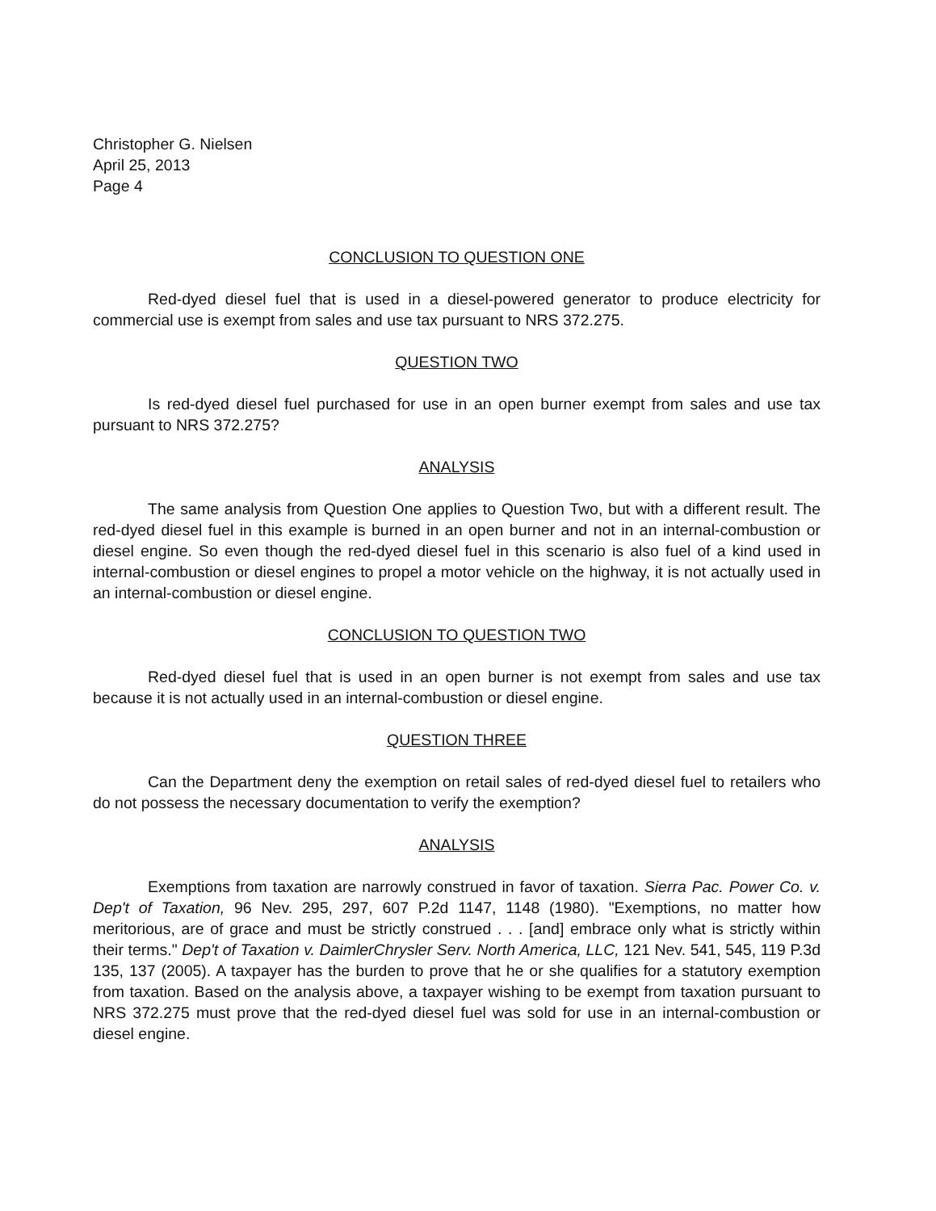Christopher G. Nielsen
April 25, 2013
Page 4
CONCLUSION TO QUESTION ONE
Red-dyed diesel fuel that is used in a diesel-powered generator to produce electricity for commercial use is exempt from sales and use tax pursuant to NRS 372.275.
QUESTION TWO
Is red-dyed diesel fuel purchased for use in an open burner exempt from sales and use tax pursuant to NRS 372.275?
ANALYSIS
The same analysis from Question One applies to Question Two, but with a different result. The red-dyed diesel fuel in this example is burned in an open burner and not in an internal-combustion or diesel engine. So even though the red-dyed diesel fuel in this scenario is also fuel of a kind used in internal-combustion or diesel engines to propel a motor vehicle on the highway, it is not actually used in an internal-combustion or diesel engine.
CONCLUSION TO QUESTION TWO
Red-dyed diesel fuel that is used in an open burner is not exempt from sales and use tax because it is not actually used in an internal-combustion or diesel engine.
QUESTION THREE
Can the Department deny the exemption on retail sales of red-dyed diesel fuel to retailers who do not possess the necessary documentation to verify the exemption?
ANALYSIS
Exemptions from taxation are narrowly construed in favor of taxation. Sierra Pac. Power Co. v. Dep't of Taxation, 96 Nev. 295, 297, 607 P.2d 1147, 1148 (1980). "Exemptions, no matter how meritorious, are of grace and must be strictly construed . . . [and] embrace only what is strictly within their terms." Dep't of Taxation v. DaimlerChrysler Serv. North America, LLC, 121 Nev. 541, 545, 119 P.3d 135, 137 (2005). A taxpayer has the burden to prove that he or she qualifies for a statutory exemption from taxation. Based on the analysis above, a taxpayer wishing to be exempt from taxation pursuant to NRS 372.275 must prove that the red-dyed diesel fuel was sold for use in an internal-combustion or diesel engine.